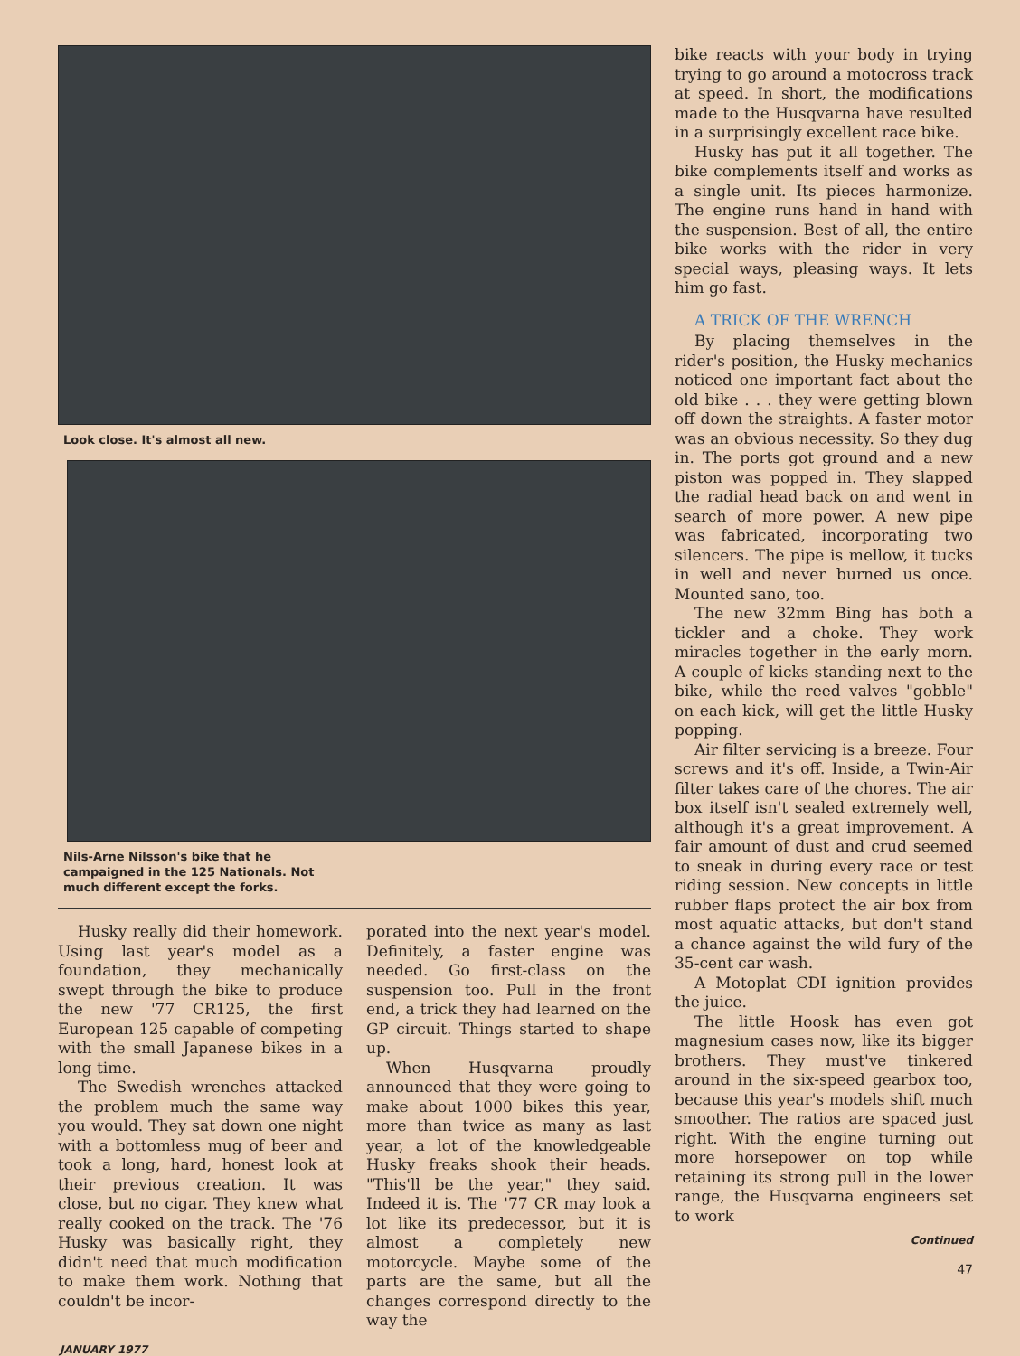Look close. It's almost all new.
Nils-Arne Nilsson's bike that he campaigned in the 125 Nationals. Not much different except the forks.
Husky really did their homework. Using last year's model as a foundation, they mechanically swept through the bike to produce the new '77 CR125, the first European 125 capable of competing with the small Japanese bikes in a long time.
The Swedish wrenches attacked the problem much the same way you would. They sat down one night with a bottomless mug of beer and took a long, hard, honest look at their previous creation. It was close, but no cigar. They knew what really cooked on the track. The '76 Husky was basically right, they didn't need that much modification to make them work. Nothing that couldn't be incor-
porated into the next year's model. Definitely, a faster engine was needed. Go first-class on the suspension too. Pull in the front end, a trick they had learned on the GP circuit. Things started to shape up.
When Husqvarna proudly announced that they were going to make about 1000 bikes this year, more than twice as many as last year, a lot of the knowledgeable Husky freaks shook their heads. "This'll be the year," they said. Indeed it is. The '77 CR may look a lot like its predecessor, but it is almost a completely new motorcycle. Maybe some of the parts are the same, but all the changes correspond directly to the way the
bike reacts with your body in trying trying to go around a motocross track at speed. In short, the modifications made to the Husqvarna have resulted in a surprisingly excellent race bike.
Husky has put it all together. The bike complements itself and works as a single unit. Its pieces harmonize. The engine runs hand in hand with the suspension. Best of all, the entire bike works with the rider in very special ways, pleasing ways. It lets him go fast.
A TRICK OF THE WRENCH
By placing themselves in the rider's position, the Husky mechanics noticed one important fact about the old bike . . . they were getting blown off down the straights. A faster motor was an obvious necessity. So they dug in. The ports got ground and a new piston was popped in. They slapped the radial head back on and went in search of more power. A new pipe was fabricated, incorporating two silencers. The pipe is mellow, it tucks in well and never burned us once. Mounted sano, too.
The new 32mm Bing has both a tickler and a choke. They work miracles together in the early morn. A couple of kicks standing next to the bike, while the reed valves "gobble" on each kick, will get the little Husky popping.
Air filter servicing is a breeze. Four screws and it's off. Inside, a Twin-Air filter takes care of the chores. The air box itself isn't sealed extremely well, although it's a great improvement. A fair amount of dust and crud seemed to sneak in during every race or test riding session. New concepts in little rubber flaps protect the air box from most aquatic attacks, but don't stand a chance against the wild fury of the 35-cent car wash.
A Motoplat CDI ignition provides the juice.
The little Hoosk has even got magnesium cases now, like its bigger brothers. They must've tinkered around in the six-speed gearbox too, because this year's models shift much smoother. The ratios are spaced just right. With the engine turning out more horsepower on top while retaining its strong pull in the lower range, the Husqvarna engineers set to work
Continued
47
JANUARY 1977